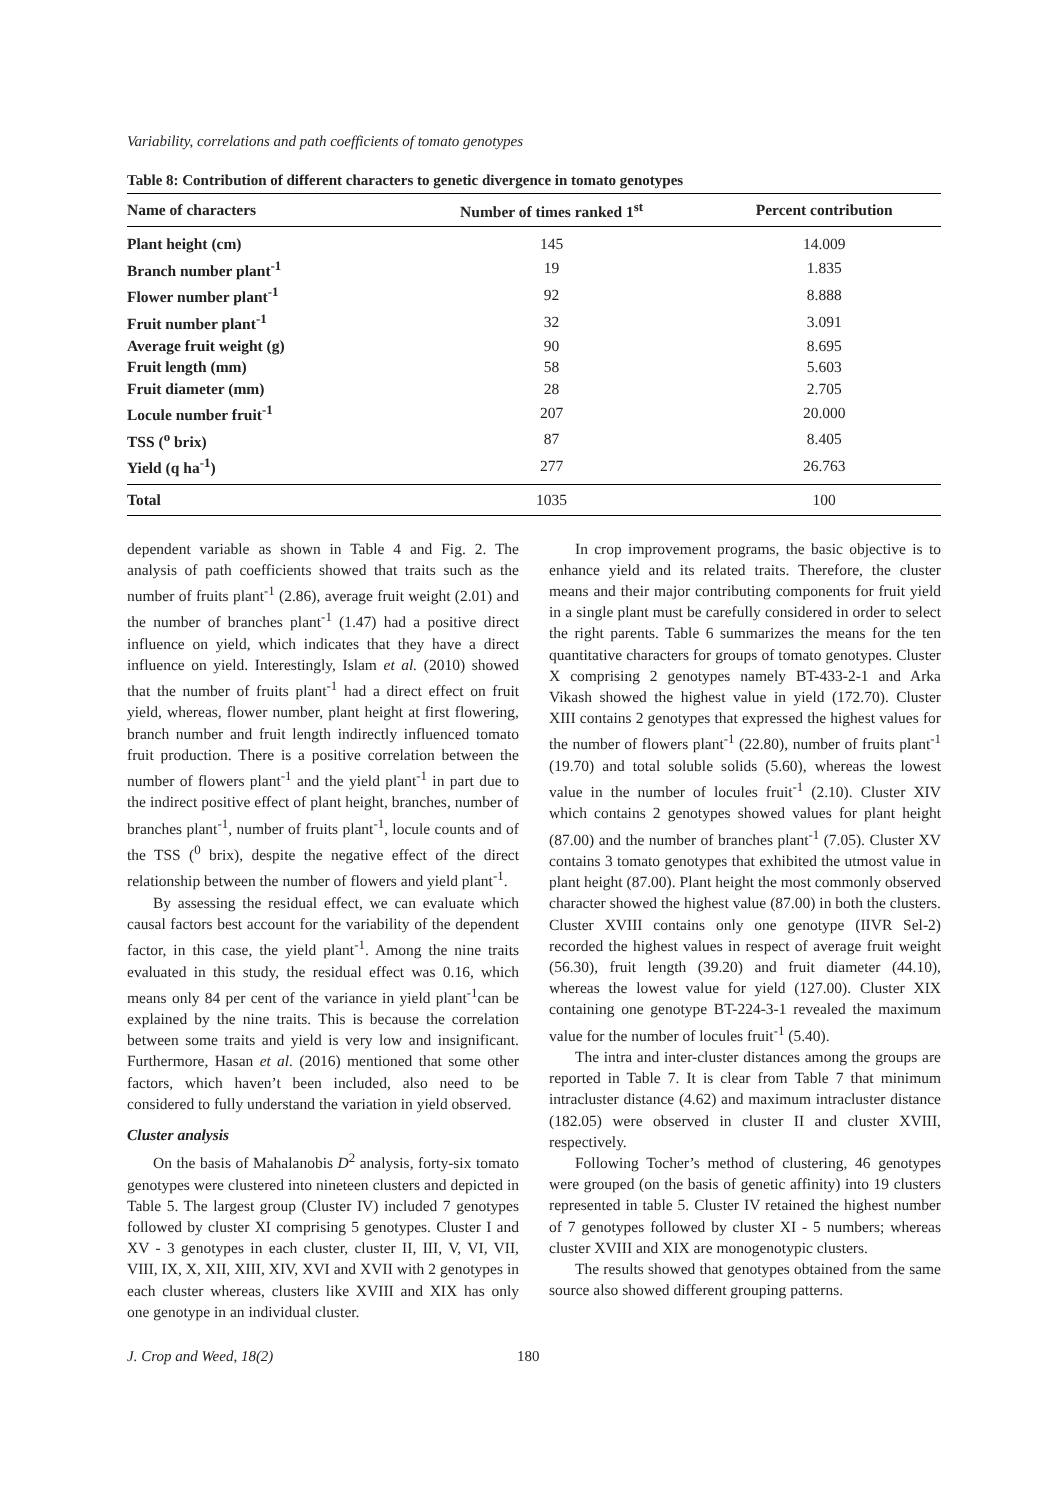Variability, correlations and path coefficients of tomato genotypes
Table 8: Contribution of different characters to genetic divergence in tomato genotypes
| Name of characters | Number of times ranked 1<sup>st</sup> | Percent contribution |
| --- | --- | --- |
| Plant height (cm) | 145 | 14.009 |
| Branch number plant<sup>-1</sup> | 19 | 1.835 |
| Flower number plant<sup>-1</sup> | 92 | 8.888 |
| Fruit number plant<sup>-1</sup> | 32 | 3.091 |
| Average fruit weight (g) | 90 | 8.695 |
| Fruit length (mm) | 58 | 5.603 |
| Fruit diameter (mm) | 28 | 2.705 |
| Locule number fruit<sup>-1</sup> | 207 | 20.000 |
| TSS (<sup>o</sup> brix) | 87 | 8.405 |
| Yield (q ha<sup>-1</sup>) | 277 | 26.763 |
| Total | 1035 | 100 |
dependent variable as shown in Table 4 and Fig. 2. The analysis of path coefficients showed that traits such as the number of fruits plant<sup>-1</sup> (2.86), average fruit weight (2.01) and the number of branches plant<sup>-1</sup> (1.47) had a positive direct influence on yield, which indicates that they have a direct influence on yield. Interestingly, Islam et al. (2010) showed that the number of fruits plant<sup>-1</sup> had a direct effect on fruit yield, whereas, flower number, plant height at first flowering, branch number and fruit length indirectly influenced tomato fruit production. There is a positive correlation between the number of flowers plant<sup>-1</sup> and the yield plant<sup>-1</sup> in part due to the indirect positive effect of plant height, branches, number of branches plant<sup>-1</sup>, number of fruits plant<sup>-1</sup>, locule counts and of the TSS (<sup>0</sup> brix), despite the negative effect of the direct relationship between the number of flowers and yield plant<sup>-1</sup>.
By assessing the residual effect, we can evaluate which causal factors best account for the variability of the dependent factor, in this case, the yield plant<sup>-1</sup>. Among the nine traits evaluated in this study, the residual effect was 0.16, which means only 84 per cent of the variance in yield plant<sup>-1</sup>can be explained by the nine traits. This is because the correlation between some traits and yield is very low and insignificant. Furthermore, Hasan et al. (2016) mentioned that some other factors, which haven’t been included, also need to be considered to fully understand the variation in yield observed.
Cluster analysis
On the basis of Mahalanobis D<sup>2</sup> analysis, forty-six tomato genotypes were clustered into nineteen clusters and depicted in Table 5. The largest group (Cluster IV) included 7 genotypes followed by cluster XI comprising 5 genotypes. Cluster I and XV - 3 genotypes in each cluster, cluster II, III, V, VI, VII, VIII, IX, X, XII, XIII, XIV, XVI and XVII with 2 genotypes in each cluster whereas, clusters like XVIII and XIX has only one genotype in an individual cluster.
In crop improvement programs, the basic objective is to enhance yield and its related traits. Therefore, the cluster means and their major contributing components for fruit yield in a single plant must be carefully considered in order to select the right parents. Table 6 summarizes the means for the ten quantitative characters for groups of tomato genotypes. Cluster X comprising 2 genotypes namely BT-433-2-1 and Arka Vikash showed the highest value in yield (172.70). Cluster XIII contains 2 genotypes that expressed the highest values for the number of flowers plant<sup>-1</sup> (22.80), number of fruits plant<sup>-1</sup> (19.70) and total soluble solids (5.60), whereas the lowest value in the number of locules fruit<sup>-1</sup> (2.10). Cluster XIV which contains 2 genotypes showed values for plant height (87.00) and the number of branches plant<sup>-1</sup> (7.05). Cluster XV contains 3 tomato genotypes that exhibited the utmost value in plant height (87.00). Plant height the most commonly observed character showed the highest value (87.00) in both the clusters. Cluster XVIII contains only one genotype (IIVR Sel-2) recorded the highest values in respect of average fruit weight (56.30), fruit length (39.20) and fruit diameter (44.10), whereas the lowest value for yield (127.00). Cluster XIX containing one genotype BT-224-3-1 revealed the maximum value for the number of locules fruit<sup>-1</sup> (5.40).
The intra and inter-cluster distances among the groups are reported in Table 7. It is clear from Table 7 that minimum intracluster distance (4.62) and maximum intracluster distance (182.05) were observed in cluster II and cluster XVIII, respectively.
Following Tocher’s method of clustering, 46 genotypes were grouped (on the basis of genetic affinity) into 19 clusters represented in table 5. Cluster IV retained the highest number of 7 genotypes followed by cluster XI - 5 numbers; whereas cluster XVIII and XIX are monogenotypic clusters.
The results showed that genotypes obtained from the same source also showed different grouping patterns.
J. Crop and Weed, 18(2) 180